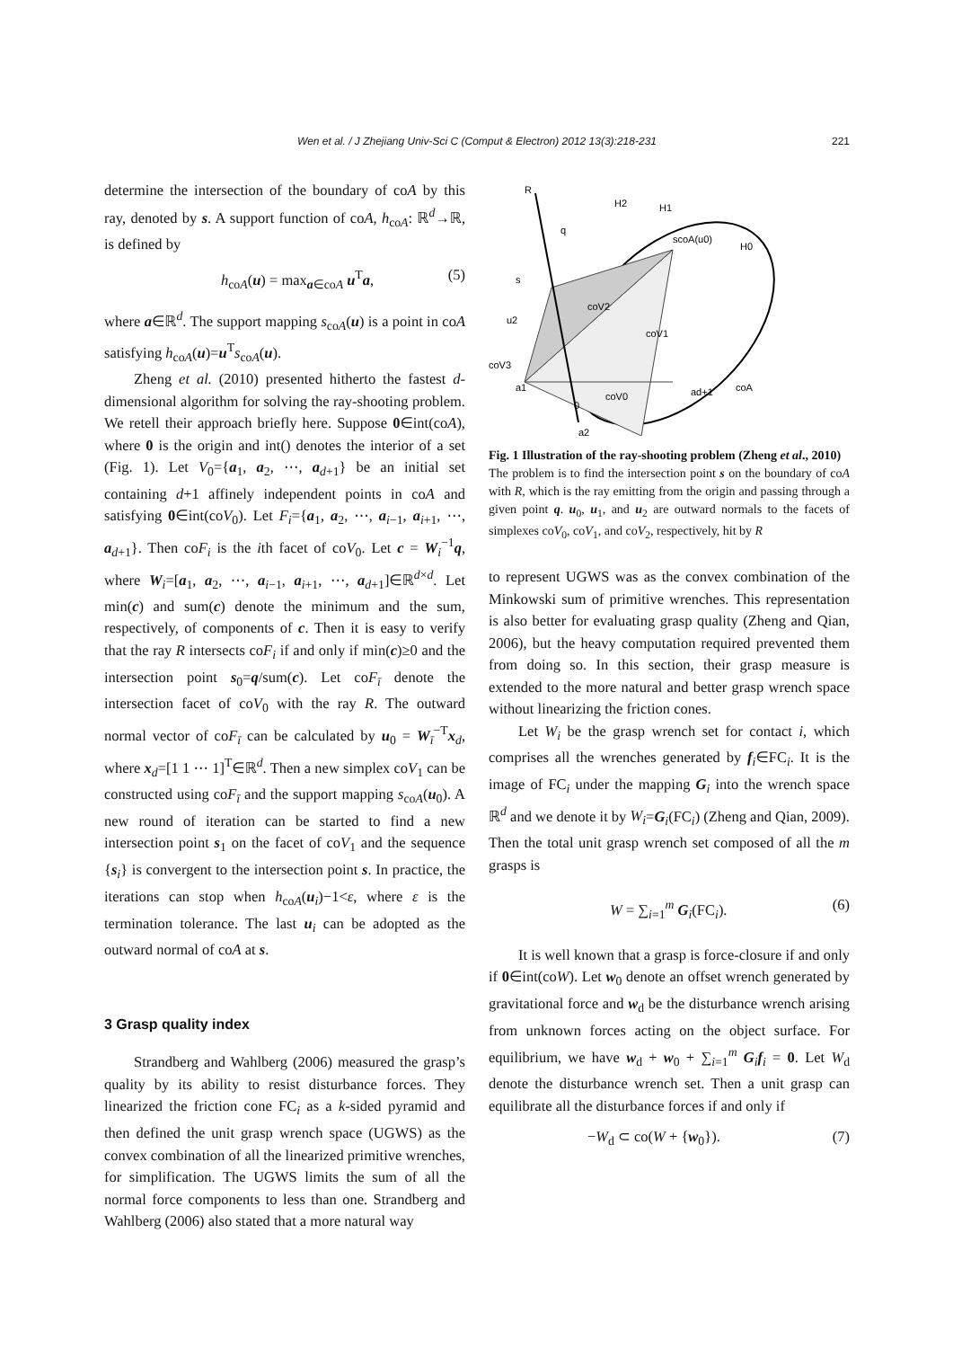Wen et al. / J Zhejiang Univ-Sci C (Comput & Electron) 2012 13(3):218-231 221
determine the intersection of the boundary of coA by this ray, denoted by s. A support function of coA, h<sub>coA</sub>: ℝ<sup>d</sup>→ℝ, is defined by
h<sub>coA</sub>(u) = max<sub>a∈coA</sub> u<sup>T</sup>a, (5)
where a∈ℝ<sup>d</sup>. The support mapping s<sub>coA</sub>(u) is a point in coA satisfying h<sub>coA</sub>(u)=u<sup>T</sup>s<sub>coA</sub>(u).
Zheng et al. (2010) presented hitherto the fastest d-dimensional algorithm for solving the ray-shooting problem. We retell their approach briefly here. Suppose 0∈int(coA), where 0 is the origin and int() denotes the interior of a set (Fig. 1). Let V<sub>0</sub>={a<sub>1</sub>, a<sub>2</sub>, ⋯, a<sub>d+1</sub>} be an initial set containing d+1 affinely independent points in coA and satisfying 0∈int(coV<sub>0</sub>). Let F<sub>i</sub>={a<sub>1</sub>, a<sub>2</sub>, ⋯, a<sub>i−1</sub>, a<sub>i+1</sub>, ⋯, a<sub>d+1</sub>}. Then coF<sub>i</sub> is the ith facet of coV<sub>0</sub>. Let c = W<sub>i</sub><sup>−1</sup>q, where W<sub>i</sub>=[a<sub>1</sub>, a<sub>2</sub>, ⋯, a<sub>i−1</sub>, a<sub>i+1</sub>, ⋯, a<sub>d+1</sub>]∈ℝ<sup>d×d</sup>. Let min(c) and sum(c) denote the minimum and the sum, respectively, of components of c. Then it is easy to verify that the ray R intersects coF<sub>i</sub> if and only if min(c)≥0 and the intersection point s<sub>0</sub>=q/sum(c). Let coF<sub>ī</sub> denote the intersection facet of coV<sub>0</sub> with the ray R. The outward normal vector of coF<sub>ī</sub> can be calculated by u<sub>0</sub> = W<sub>ī</sub><sup>−T</sup>x<sub>d</sub>, where x<sub>d</sub>=[1 1 ⋯ 1]<sup>T</sup>∈ℝ<sup>d</sup>. Then a new simplex coV<sub>1</sub> can be constructed using coF<sub>ī</sub> and the support mapping s<sub>coA</sub>(u<sub>0</sub>). A new round of iteration can be started to find a new intersection point s<sub>1</sub> on the facet of coV<sub>1</sub> and the sequence {s<sub>i</sub>} is convergent to the intersection point s. In practice, the iterations can stop when h<sub>coA</sub>(u<sub>i</sub>)−1<ε, where ε is the termination tolerance. The last u<sub>i</sub> can be adopted as the outward normal of coA at s.
3 Grasp quality index
Strandberg and Wahlberg (2006) measured the grasp’s quality by its ability to resist disturbance forces. They linearized the friction cone FC<sub>i</sub> as a k-sided pyramid and then defined the unit grasp wrench space (UGWS) as the convex combination of all the linearized primitive wrenches, for simplification. The UGWS limits the sum of all the normal force components to less than one. Strandberg and Wahlberg (2006) also stated that a more natural way
R
H2
H1
scoA(u0)
H0
s
u2
coV3
coV2
coV1
coV0
a1
ad+1
coA
0
a2
q
Fig. 1 Illustration of the ray-shooting problem (Zheng et al., 2010)
The problem is to find the intersection point s on the boundary of coA with R, which is the ray emitting from the origin and passing through a given point q. u<sub>0</sub>, u<sub>1</sub>, and u<sub>2</sub> are outward normals to the facets of simplexes coV<sub>0</sub>, coV<sub>1</sub>, and coV<sub>2</sub>, respectively, hit by R
to represent UGWS was as the convex combination of the Minkowski sum of primitive wrenches. This representation is also better for evaluating grasp quality (Zheng and Qian, 2006), but the heavy computation required prevented them from doing so. In this section, their grasp measure is extended to the more natural and better grasp wrench space without linearizing the friction cones.
Let W<sub>i</sub> be the grasp wrench set for contact i, which comprises all the wrenches generated by f<sub>i</sub>∈FC<sub>i</sub>. It is the image of FC<sub>i</sub> under the mapping G<sub>i</sub> into the wrench space ℝ<sup>d</sup> and we denote it by W<sub>i</sub>=G<sub>i</sub>(FC<sub>i</sub>) (Zheng and Qian, 2009). Then the total unit grasp wrench set composed of all the m grasps is
W = ∑<sub>i=1</sub><sup>m</sup> G<sub>i</sub>(FC<sub>i</sub>). (6)
It is well known that a grasp is force-closure if and only if 0∈int(coW). Let w<sub>0</sub> denote an offset wrench generated by gravitational force and w<sub>d</sub> be the disturbance wrench arising from unknown forces acting on the object surface. For equilibrium, we have w<sub>d</sub> + w<sub>0</sub> + ∑<sub>i=1</sub><sup>m</sup> G<sub>i</sub>f<sub>i</sub> = 0. Let W<sub>d</sub> denote the disturbance wrench set. Then a unit grasp can equilibrate all the disturbance forces if and only if
−W<sub>d</sub> ⊂ co(W + {w<sub>0</sub>}). (7)